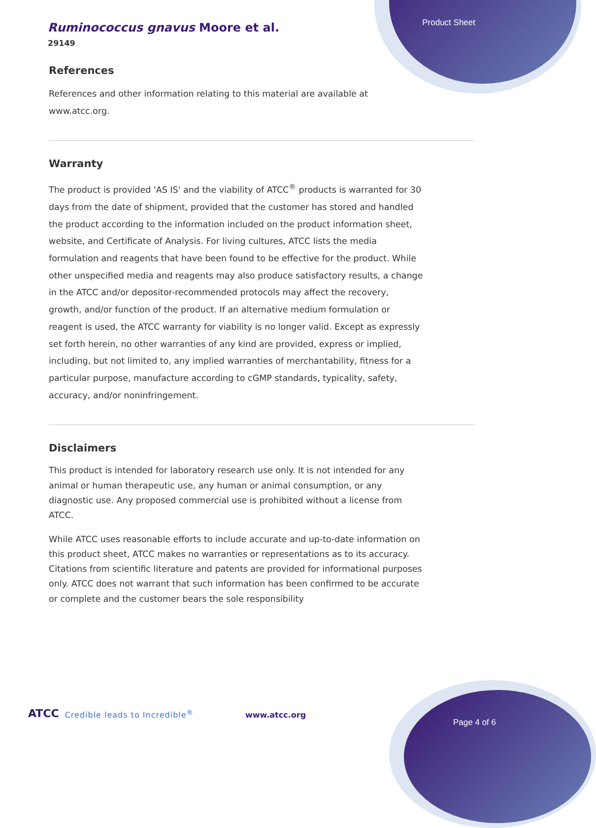Product Sheet
Ruminococcus gnavus Moore et al.
29149
References
References and other information relating to this material are available at www.atcc.org.
Warranty
The product is provided 'AS IS' and the viability of ATCC<sup>®</sup> products is warranted for 30 days from the date of shipment, provided that the customer has stored and handled the product according to the information included on the product information sheet, website, and Certificate of Analysis. For living cultures, ATCC lists the media formulation and reagents that have been found to be effective for the product. While other unspecified media and reagents may also produce satisfactory results, a change in the ATCC and/or depositor-recommended protocols may affect the recovery, growth, and/or function of the product. If an alternative medium formulation or reagent is used, the ATCC warranty for viability is no longer valid. Except as expressly set forth herein, no other warranties of any kind are provided, express or implied, including, but not limited to, any implied warranties of merchantability, fitness for a particular purpose, manufacture according to cGMP standards, typicality, safety, accuracy, and/or noninfringement.
Disclaimers
This product is intended for laboratory research use only. It is not intended for any animal or human therapeutic use, any human or animal consumption, or any diagnostic use. Any proposed commercial use is prohibited without a license from ATCC.
While ATCC uses reasonable efforts to include accurate and up-to-date information on this product sheet, ATCC makes no warranties or representations as to its accuracy. Citations from scientific literature and patents are provided for informational purposes only. ATCC does not warrant that such information has been confirmed to be accurate or complete and the customer bears the sole responsibility
ATCC Credible leads to Incredible<sup>®</sup> www.atcc.org Page 4 of 6